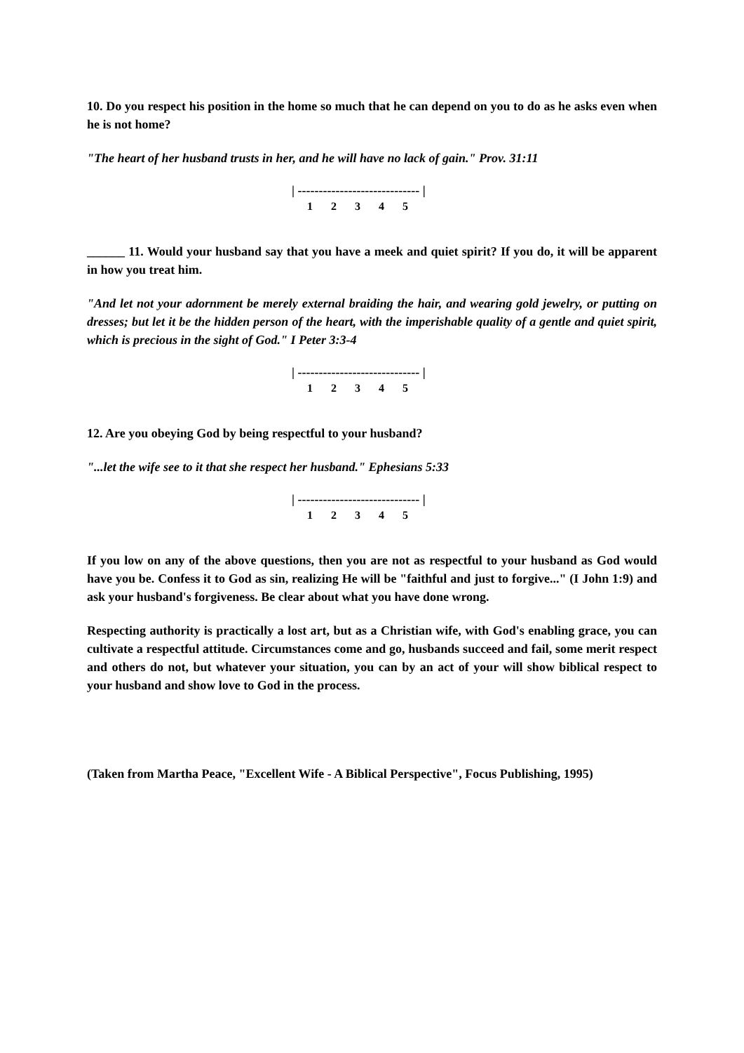10. Do you respect his position in the home so much that he can depend on you to do as he asks even when he is not home?
"The heart of her husband trusts in her, and he will have no lack of gain." Prov. 31:11
| ----------------------------- |
1 2 3 4 5
______ 11. Would your husband say that you have a meek and quiet spirit? If you do, it will be apparent in how you treat him.
"And let not your adornment be merely external braiding the hair, and wearing gold jewelry, or putting on dresses; but let it be the hidden person of the heart, with the imperishable quality of a gentle and quiet spirit, which is precious in the sight of God." I Peter 3:3-4
| ----------------------------- |
1 2 3 4 5
12. Are you obeying God by being respectful to your husband?
"...let the wife see to it that she respect her husband." Ephesians 5:33
| ----------------------------- |
1 2 3 4 5
If you low on any of the above questions, then you are not as respectful to your husband as God would have you be. Confess it to God as sin, realizing He will be "faithful and just to forgive..." (I John 1:9) and ask your husband's forgiveness. Be clear about what you have done wrong.
Respecting authority is practically a lost art, but as a Christian wife, with God's enabling grace, you can cultivate a respectful attitude. Circumstances come and go, husbands succeed and fail, some merit respect and others do not, but whatever your situation, you can by an act of your will show biblical respect to your husband and show love to God in the process.
(Taken from Martha Peace, "Excellent Wife - A Biblical Perspective", Focus Publishing, 1995)